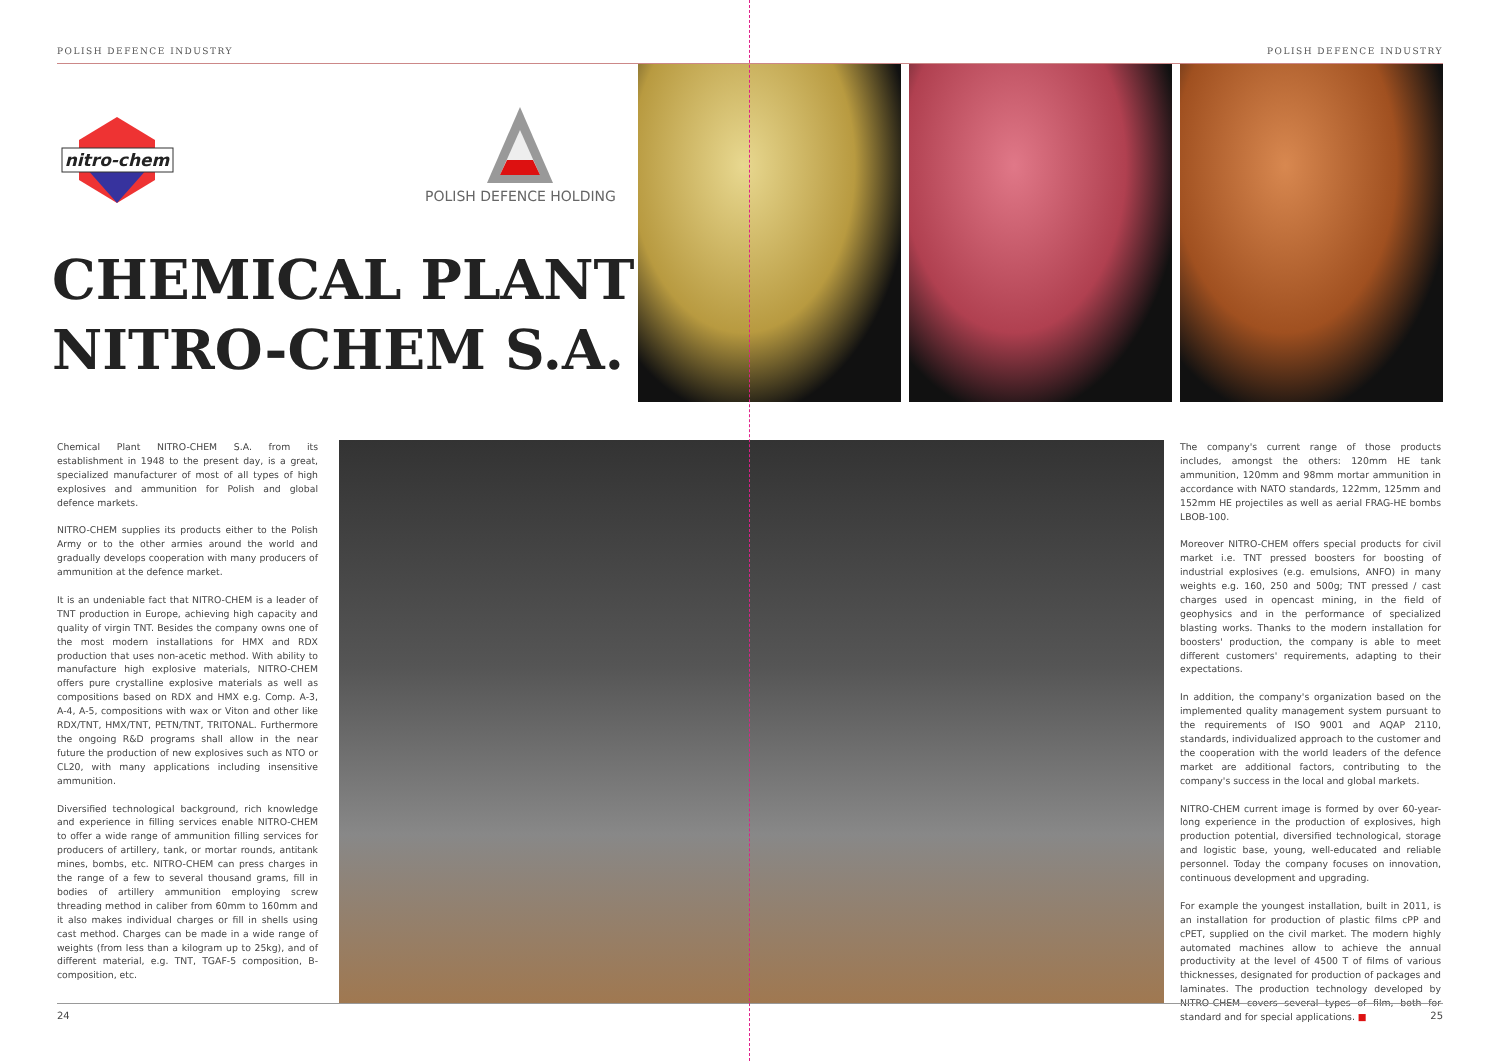POLISH DEFENCE INDUSTRY POLISH DEFENCE INDUSTRY
nitro-chem
POLISH DEFENCE HOLDING
CHEMICAL PLANT
NITRO-CHEM S.A.
Chemical Plant NITRO-CHEM S.A. from its establishment in 1948 to the present day, is a great, specialized manufacturer of most of all types of high explosives and ammunition for Polish and global defence markets.
NITRO-CHEM supplies its products either to the Polish Army or to the other armies around the world and gradually develops cooperation with many producers of ammunition at the defence market.
It is an undeniable fact that NITRO-CHEM is a leader of TNT production in Europe, achieving high capacity and quality of virgin TNT. Besides the company owns one of the most modern installations for HMX and RDX production that uses non-acetic method. With ability to manufacture high explosive materials, NITRO-CHEM offers pure crystalline explosive materials as well as compositions based on RDX and HMX e.g. Comp. A-3, A-4, A-5, compositions with wax or Viton and other like RDX/TNT, HMX/TNT, PETN/TNT, TRITONAL. Furthermore the ongoing R&D programs shall allow in the near future the production of new explosives such as NTO or CL20, with many applications including insensitive ammunition.
Diversified technological background, rich knowledge and experience in filling services enable NITRO-CHEM to offer a wide range of ammunition filling services for producers of artillery, tank, or mortar rounds, antitank mines, bombs, etc. NITRO-CHEM can press charges in the range of a few to several thousand grams, fill in bodies of artillery ammunition employing screw threading method in caliber from 60mm to 160mm and it also makes individual charges or fill in shells using cast method. Charges can be made in a wide range of weights (from less than a kilogram up to 25kg), and of different material, e.g. TNT, TGAF-5 composition, B-composition, etc.
The company's current range of those products includes, amongst the others: 120mm HE tank ammunition, 120mm and 98mm mortar ammunition in accordance with NATO standards, 122mm, 125mm and 152mm HE projectiles as well as aerial FRAG-HE bombs LBOB-100.
Moreover NITRO-CHEM offers special products for civil market i.e. TNT pressed boosters for boosting of industrial explosives (e.g. emulsions, ANFO) in many weights e.g. 160, 250 and 500g; TNT pressed / cast charges used in opencast mining, in the field of geophysics and in the performance of specialized blasting works. Thanks to the modern installation for boosters' production, the company is able to meet different customers' requirements, adapting to their expectations.
In addition, the company's organization based on the implemented quality management system pursuant to the requirements of ISO 9001 and AQAP 2110, standards, individualized approach to the customer and the cooperation with the world leaders of the defence market are additional factors, contributing to the company's success in the local and global markets.
NITRO-CHEM current image is formed by over 60-year-long experience in the production of explosives, high production potential, diversified technological, storage and logistic base, young, well-educated and reliable personnel. Today the company focuses on innovation, continuous development and upgrading.
For example the youngest installation, built in 2011, is an installation for production of plastic films cPP and cPET, supplied on the civil market. The modern highly automated machines allow to achieve the annual productivity at the level of 4500 T of films of various thicknesses, designated for production of packages and laminates. The production technology developed by NITRO-CHEM covers several types of film, both for standard and for special applications. ■
24 25